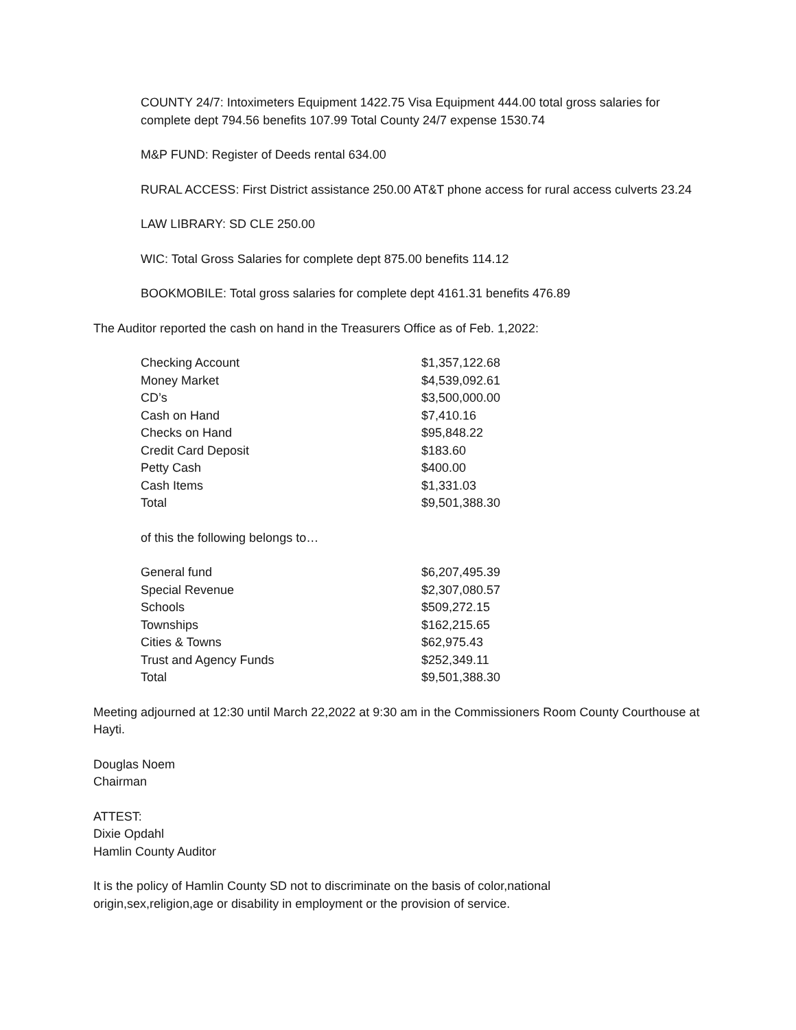COUNTY 24/7: Intoximeters Equipment 1422.75 Visa Equipment 444.00 total gross salaries for complete dept 794.56 benefits 107.99 Total County 24/7 expense 1530.74
M&P FUND: Register of Deeds rental 634.00
RURAL ACCESS: First District assistance 250.00 AT&T phone access for rural access culverts 23.24
LAW LIBRARY: SD CLE 250.00
WIC: Total Gross Salaries for complete dept 875.00 benefits 114.12
BOOKMOBILE: Total gross salaries for complete dept 4161.31 benefits 476.89
The Auditor reported the cash on hand in the Treasurers Office as of Feb. 1,2022:
| Checking Account | $1,357,122.68 |
| Money Market | $4,539,092.61 |
| CD’s | $3,500,000.00 |
| Cash on Hand | $7,410.16 |
| Checks on Hand | $95,848.22 |
| Credit Card Deposit | $183.60 |
| Petty Cash | $400.00 |
| Cash Items | $1,331.03 |
| Total | $9,501,388.30 |
of this the following belongs to…
| General fund | $6,207,495.39 |
| Special Revenue | $2,307,080.57 |
| Schools | $509,272.15 |
| Townships | $162,215.65 |
| Cities & Towns | $62,975.43 |
| Trust and Agency Funds | $252,349.11 |
| Total | $9,501,388.30 |
Meeting adjourned at 12:30 until March 22,2022 at 9:30 am in the Commissioners Room County Courthouse at Hayti.
Douglas Noem
Chairman
ATTEST:
Dixie Opdahl
Hamlin County Auditor
It is the policy of Hamlin County SD not to discriminate on the basis of color,national
origin,sex,religion,age or disability in employment or the provision of service.